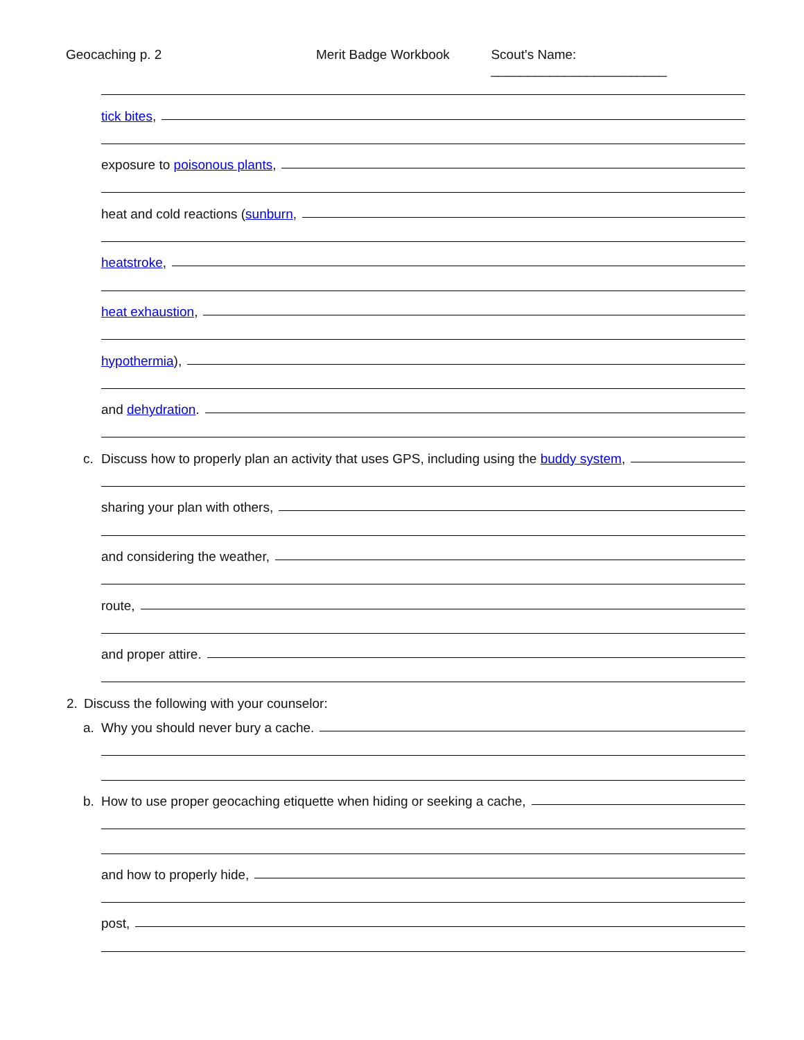Geocaching p. 2 Merit Badge Workbook Scout's Name: ________________________
tick bites,
exposure to poisonous plants,
heat and cold reactions (sunburn,
heatstroke,
heat exhaustion,
hypothermia),
and dehydration.
c. Discuss how to properly plan an activity that uses GPS, including using the buddy system,
sharing your plan with others,
and considering the weather,
route,
and proper attire.
2. Discuss the following with your counselor:
a. Why you should never bury a cache.
b. How to use proper geocaching etiquette when hiding or seeking a cache,
and how to properly hide,
post,